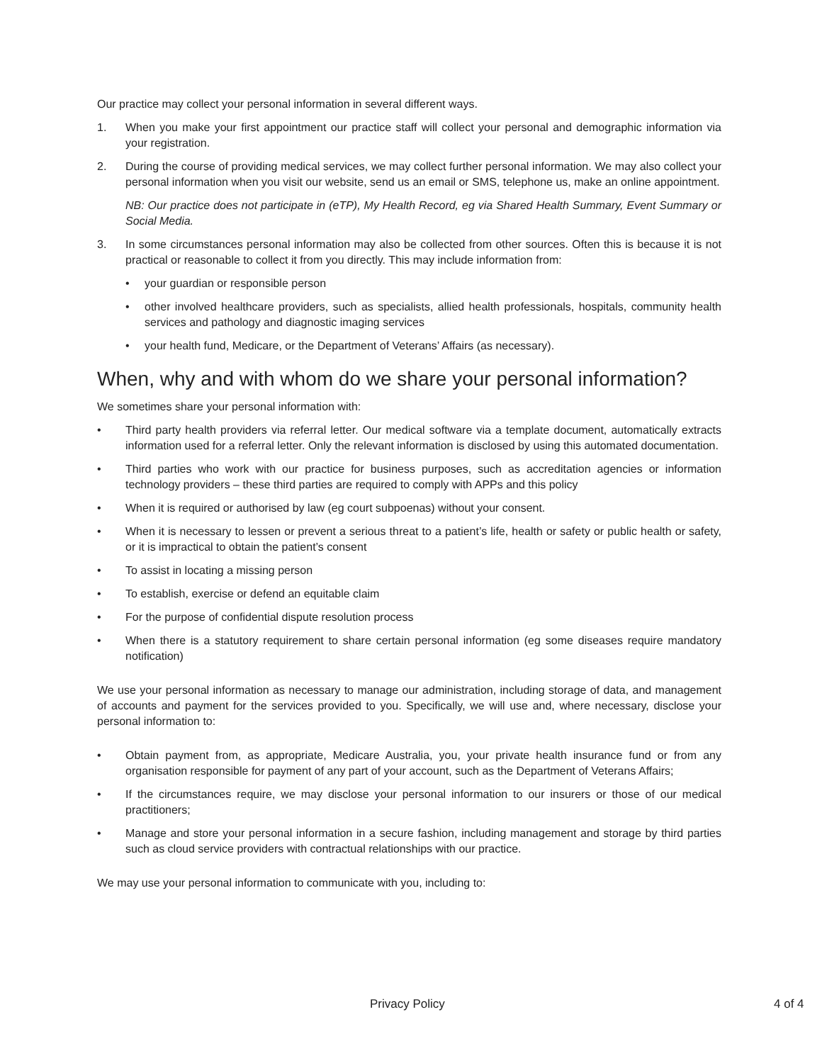Our practice may collect your personal information in several different ways.
1. When you make your first appointment our practice staff will collect your personal and demographic information via your registration.
2. During the course of providing medical services, we may collect further personal information. We may also collect your personal information when you visit our website, send us an email or SMS, telephone us, make an online appointment.
NB: Our practice does not participate in (eTP), My Health Record, eg via Shared Health Summary, Event Summary or Social Media.
3. In some circumstances personal information may also be collected from other sources. Often this is because it is not practical or reasonable to collect it from you directly. This may include information from:
• your guardian or responsible person
• other involved healthcare providers, such as specialists, allied health professionals, hospitals, community health services and pathology and diagnostic imaging services
• your health fund, Medicare, or the Department of Veterans’ Affairs (as necessary).
When, why and with whom do we share your personal information?
We sometimes share your personal information with:
• Third party health providers via referral letter. Our medical software via a template document, automatically extracts information used for a referral letter. Only the relevant information is disclosed by using this automated documentation.
• Third parties who work with our practice for business purposes, such as accreditation agencies or information technology providers – these third parties are required to comply with APPs and this policy
• When it is required or authorised by law (eg court subpoenas) without your consent.
• When it is necessary to lessen or prevent a serious threat to a patient’s life, health or safety or public health or safety, or it is impractical to obtain the patient’s consent
• To assist in locating a missing person
• To establish, exercise or defend an equitable claim
• For the purpose of confidential dispute resolution process
• When there is a statutory requirement to share certain personal information (eg some diseases require mandatory notification)
We use your personal information as necessary to manage our administration, including storage of data, and management of accounts and payment for the services provided to you. Specifically, we will use and, where necessary, disclose your personal information to:
• Obtain payment from, as appropriate, Medicare Australia, you, your private health insurance fund or from any organisation responsible for payment of any part of your account, such as the Department of Veterans Affairs;
• If the circumstances require, we may disclose your personal information to our insurers or those of our medical practitioners;
• Manage and store your personal information in a secure fashion, including management and storage by third parties such as cloud service providers with contractual relationships with our practice.
We may use your personal information to communicate with you, including to:
Privacy Policy 4 of 4